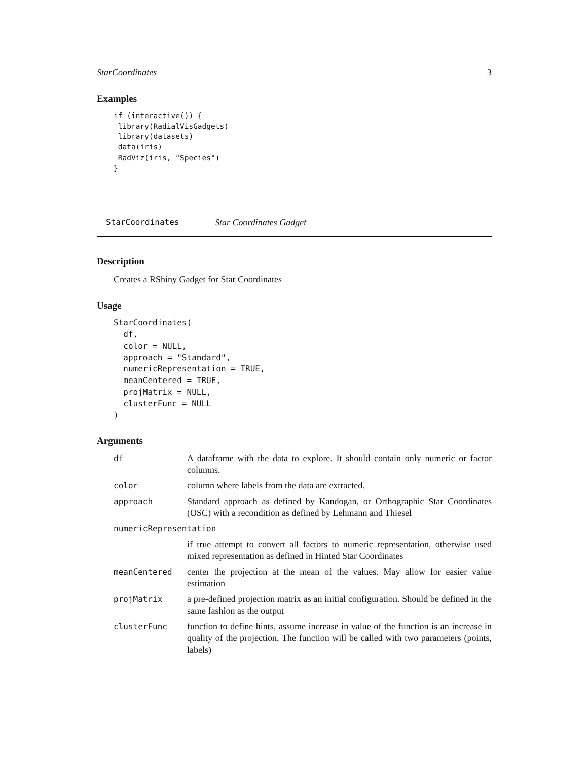StarCoordinates 3
Examples
if (interactive()) {
 library(RadialVisGadgets)
 library(datasets)
 data(iris)
 RadViz(iris, "Species")
}
StarCoordinates Star Coordinates Gadget
Description
Creates a RShiny Gadget for Star Coordinates
Usage
StarCoordinates(
  df,
  color = NULL,
  approach = "Standard",
  numericRepresentation = TRUE,
  meanCentered = TRUE,
  projMatrix = NULL,
  clusterFunc = NULL
)
Arguments
| df | A dataframe with the data to explore. It should contain only numeric or factor columns. |
| color | column where labels from the data are extracted. |
| approach | Standard approach as defined by Kandogan, or Orthographic Star Coordinates (OSC) with a recondition as defined by Lehmann and Thiesel |
| numericRepresentation | |
| | if true attempt to convert all factors to numeric representation, otherwise used mixed representation as defined in Hinted Star Coordinates |
| meanCentered | center the projection at the mean of the values. May allow for easier value estimation |
| projMatrix | a pre-defined projection matrix as an initial configuration. Should be defined in the same fashion as the output |
| clusterFunc | function to define hints, assume increase in value of the function is an increase in quality of the projection. The function will be called with two parameters (points, labels) |